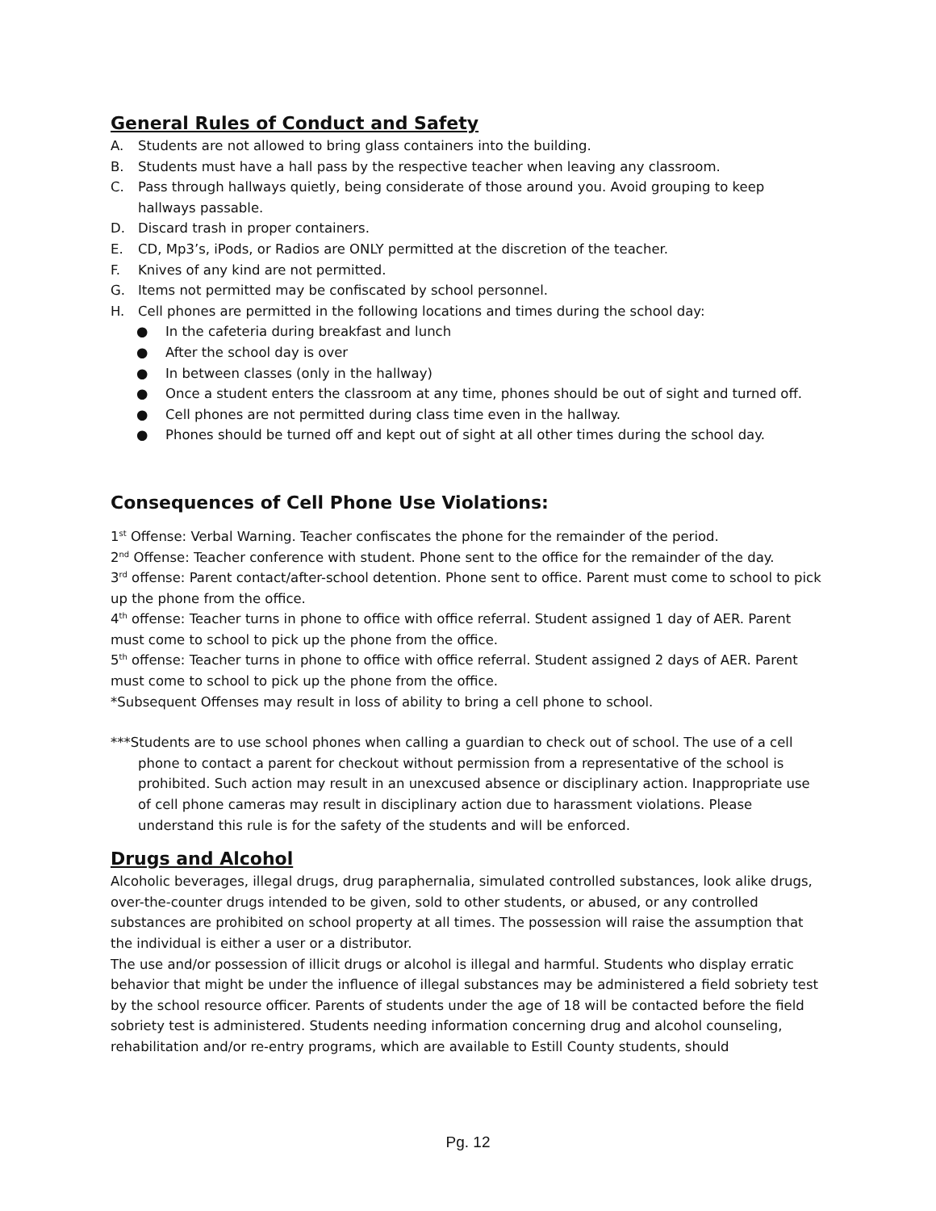General Rules of Conduct and Safety
A. Students are not allowed to bring glass containers into the building.
B. Students must have a hall pass by the respective teacher when leaving any classroom.
C. Pass through hallways quietly, being considerate of those around you. Avoid grouping to keep hallways passable.
D. Discard trash in proper containers.
E. CD, Mp3’s, iPods, or Radios are ONLY permitted at the discretion of the teacher.
F. Knives of any kind are not permitted.
G. Items not permitted may be confiscated by school personnel.
H. Cell phones are permitted in the following locations and times during the school day:
● In the cafeteria during breakfast and lunch
● After the school day is over
● In between classes (only in the hallway)
● Once a student enters the classroom at any time, phones should be out of sight and turned off.
● Cell phones are not permitted during class time even in the hallway.
● Phones should be turned off and kept out of sight at all other times during the school day.
Consequences of Cell Phone Use Violations:
1<sup>st</sup> Offense: Verbal Warning. Teacher confiscates the phone for the remainder of the period.
2<sup>nd</sup> Offense: Teacher conference with student. Phone sent to the office for the remainder of the day.
3<sup>rd</sup> offense: Parent contact/after-school detention. Phone sent to office. Parent must come to school to pick up the phone from the office.
4<sup>th</sup> offense: Teacher turns in phone to office with office referral. Student assigned 1 day of AER. Parent must come to school to pick up the phone from the office.
5<sup>th</sup> offense: Teacher turns in phone to office with office referral. Student assigned 2 days of AER. Parent must come to school to pick up the phone from the office.
*Subsequent Offenses may result in loss of ability to bring a cell phone to school.
***Students are to use school phones when calling a guardian to check out of school. The use of a cell phone to contact a parent for checkout without permission from a representative of the school is prohibited. Such action may result in an unexcused absence or disciplinary action. Inappropriate use of cell phone cameras may result in disciplinary action due to harassment violations. Please understand this rule is for the safety of the students and will be enforced.
Drugs and Alcohol
Alcoholic beverages, illegal drugs, drug paraphernalia, simulated controlled substances, look alike drugs, over-the-counter drugs intended to be given, sold to other students, or abused, or any controlled substances are prohibited on school property at all times. The possession will raise the assumption that the individual is either a user or a distributor.
The use and/or possession of illicit drugs or alcohol is illegal and harmful. Students who display erratic behavior that might be under the influence of illegal substances may be administered a field sobriety test by the school resource officer. Parents of students under the age of 18 will be contacted before the field sobriety test is administered. Students needing information concerning drug and alcohol counseling, rehabilitation and/or re-entry programs, which are available to Estill County students, should
Pg. 12